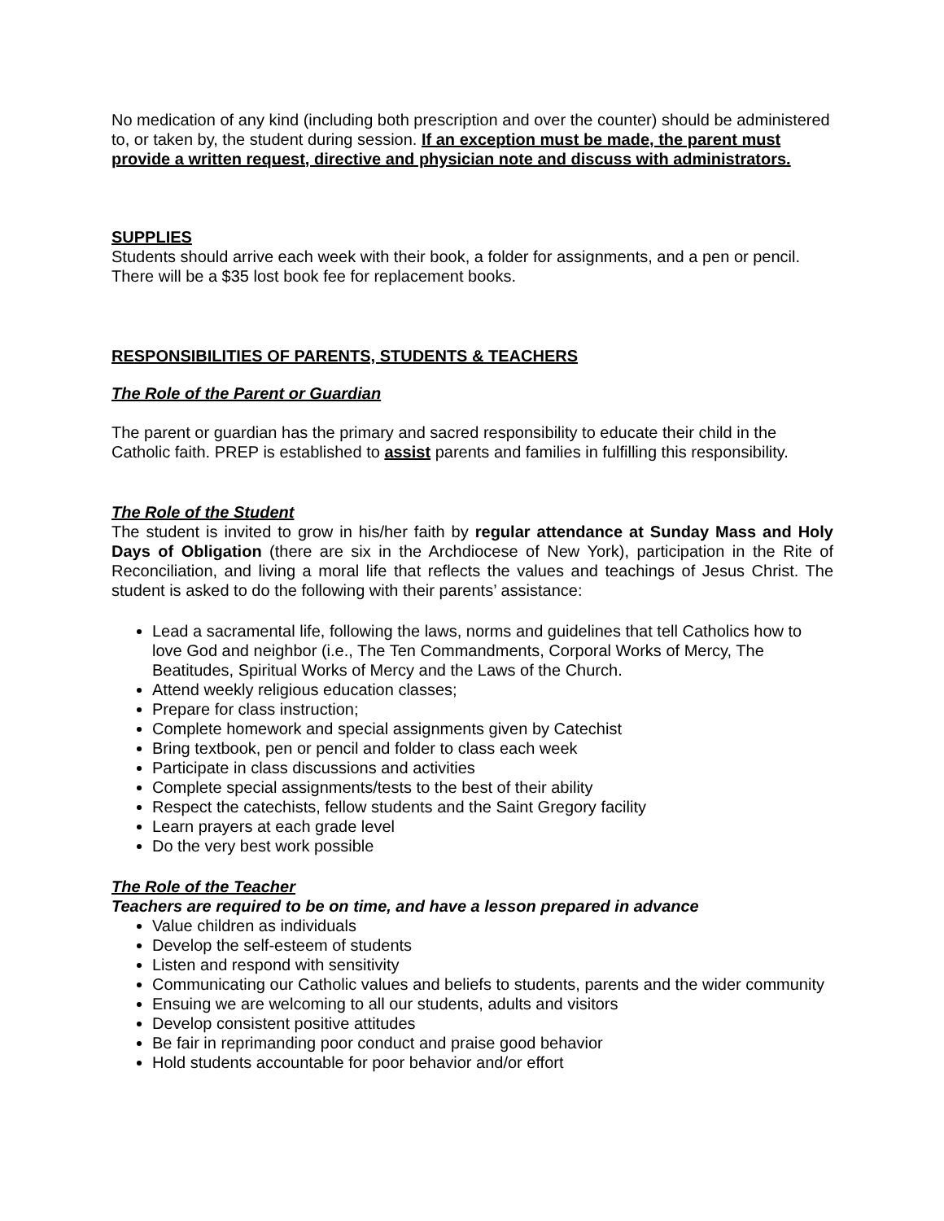No medication of any kind (including both prescription and over the counter) should be administered to, or taken by, the student during session. If an exception must be made, the parent must provide a written request, directive and physician note and discuss with administrators.
SUPPLIES
Students should arrive each week with their book, a folder for assignments, and a pen or pencil. There will be a $35 lost book fee for replacement books.
RESPONSIBILITIES OF PARENTS, STUDENTS & TEACHERS
The Role of the Parent or Guardian
The parent or guardian has the primary and sacred responsibility to educate their child in the Catholic faith. PREP is established to assist parents and families in fulfilling this responsibility.
The Role of the Student
The student is invited to grow in his/her faith by regular attendance at Sunday Mass and Holy Days of Obligation (there are six in the Archdiocese of New York), participation in the Rite of Reconciliation, and living a moral life that reflects the values and teachings of Jesus Christ. The student is asked to do the following with their parents’ assistance:
Lead a sacramental life, following the laws, norms and guidelines that tell Catholics how to love God and neighbor (i.e., The Ten Commandments, Corporal Works of Mercy, The Beatitudes, Spiritual Works of Mercy and the Laws of the Church.
Attend weekly religious education classes;
Prepare for class instruction;
Complete homework and special assignments given by Catechist
Bring textbook, pen or pencil and folder to class each week
Participate in class discussions and activities
Complete special assignments/tests to the best of their ability
Respect the catechists, fellow students and the Saint Gregory facility
Learn prayers at each grade level
Do the very best work possible
The Role of the Teacher
Teachers are required to be on time, and have a lesson prepared in advance
Value children as individuals
Develop the self-esteem of students
Listen and respond with sensitivity
Communicating our Catholic values and beliefs to students, parents and the wider community
Ensuing we are welcoming to all our students, adults and visitors
Develop consistent positive attitudes
Be fair in reprimanding poor conduct and praise good behavior
Hold students accountable for poor behavior and/or effort